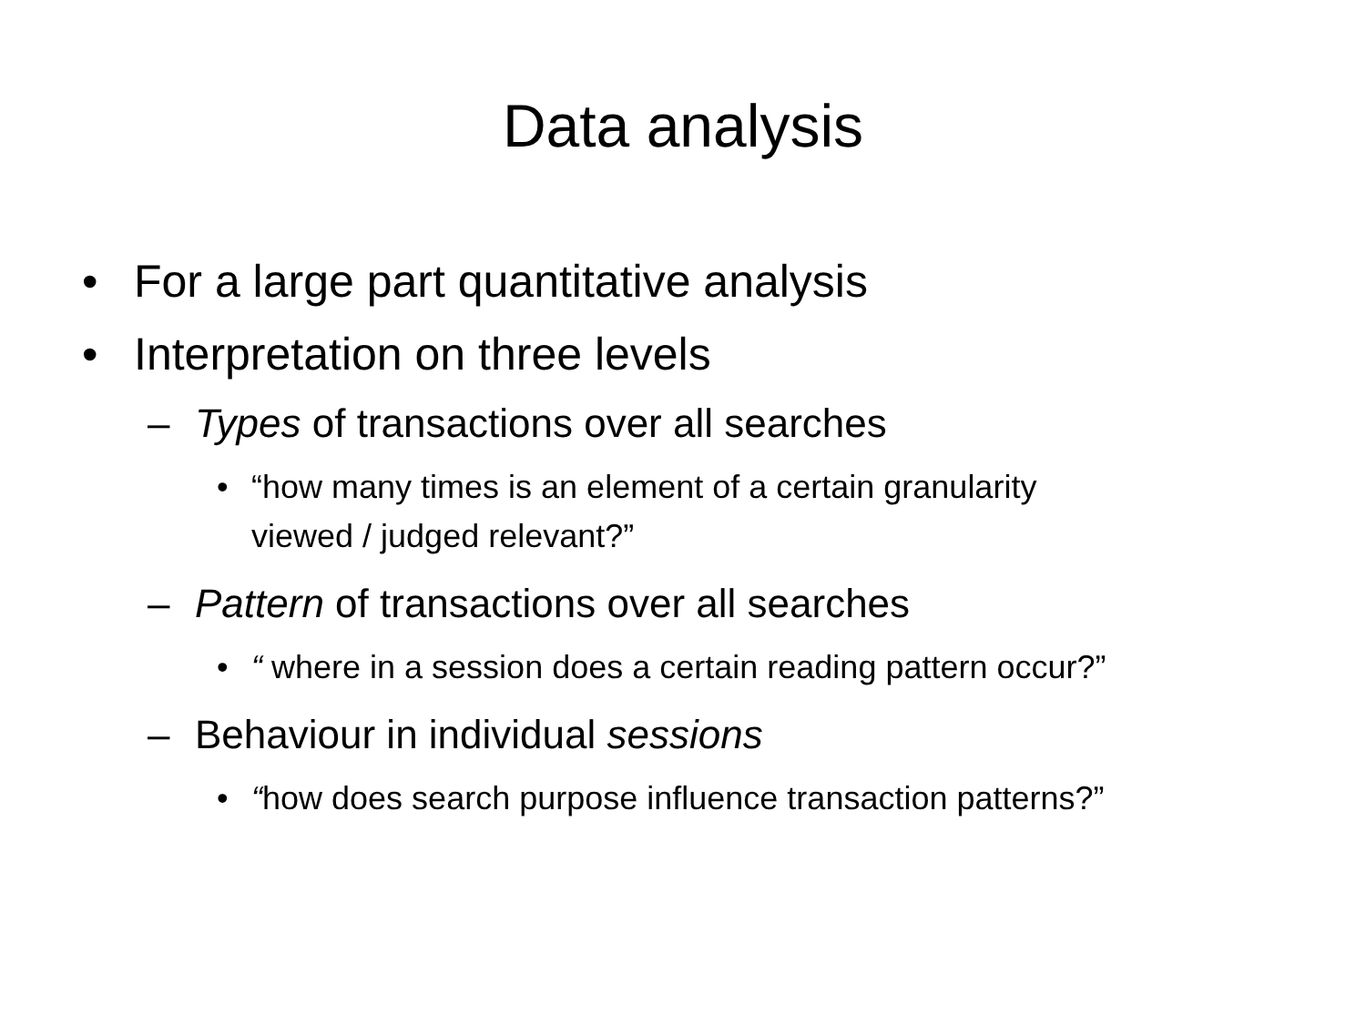Data analysis
• For a large part quantitative analysis
• Interpretation on three levels
– Types of transactions over all searches
• “how many times is an element of a certain granularity
viewed / judged relevant?”
– Pattern of transactions over all searches
• “ where in a session does a certain reading pattern occur?”
– Behaviour in individual sessions
• “how does search purpose influence transaction patterns?”